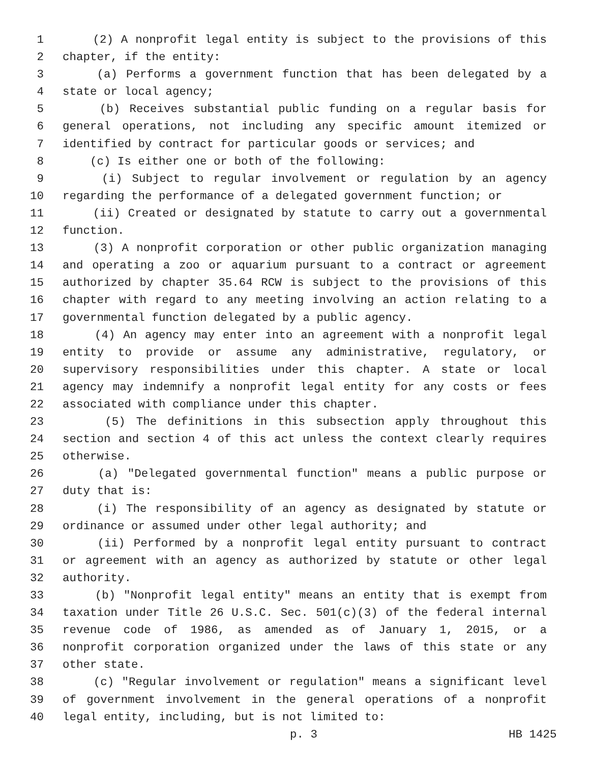1 (2) A nonprofit legal entity is subject to the provisions of this
2 chapter, if the entity:
3 (a) Performs a government function that has been delegated by a
4 state or local agency;
5 (b) Receives substantial public funding on a regular basis for
6 general operations, not including any specific amount itemized or
7 identified by contract for particular goods or services; and
8 (c) Is either one or both of the following:
9 (i) Subject to regular involvement or regulation by an agency
10 regarding the performance of a delegated government function; or
11 (ii) Created or designated by statute to carry out a governmental
12 function.
13 (3) A nonprofit corporation or other public organization managing
14 and operating a zoo or aquarium pursuant to a contract or agreement
15 authorized by chapter 35.64 RCW is subject to the provisions of this
16 chapter with regard to any meeting involving an action relating to a
17 governmental function delegated by a public agency.
18 (4) An agency may enter into an agreement with a nonprofit legal
19 entity to provide or assume any administrative, regulatory, or
20 supervisory responsibilities under this chapter. A state or local
21 agency may indemnify a nonprofit legal entity for any costs or fees
22 associated with compliance under this chapter.
23 (5) The definitions in this subsection apply throughout this
24 section and section 4 of this act unless the context clearly requires
25 otherwise.
26 (a) "Delegated governmental function" means a public purpose or
27 duty that is:
28 (i) The responsibility of an agency as designated by statute or
29 ordinance or assumed under other legal authority; and
30 (ii) Performed by a nonprofit legal entity pursuant to contract
31 or agreement with an agency as authorized by statute or other legal
32 authority.
33 (b) "Nonprofit legal entity" means an entity that is exempt from
34 taxation under Title 26 U.S.C. Sec. 501(c)(3) of the federal internal
35 revenue code of 1986, as amended as of January 1, 2015, or a
36 nonprofit corporation organized under the laws of this state or any
37 other state.
38 (c) "Regular involvement or regulation" means a significant level
39 of government involvement in the general operations of a nonprofit
40 legal entity, including, but is not limited to:
p. 3 HB 1425